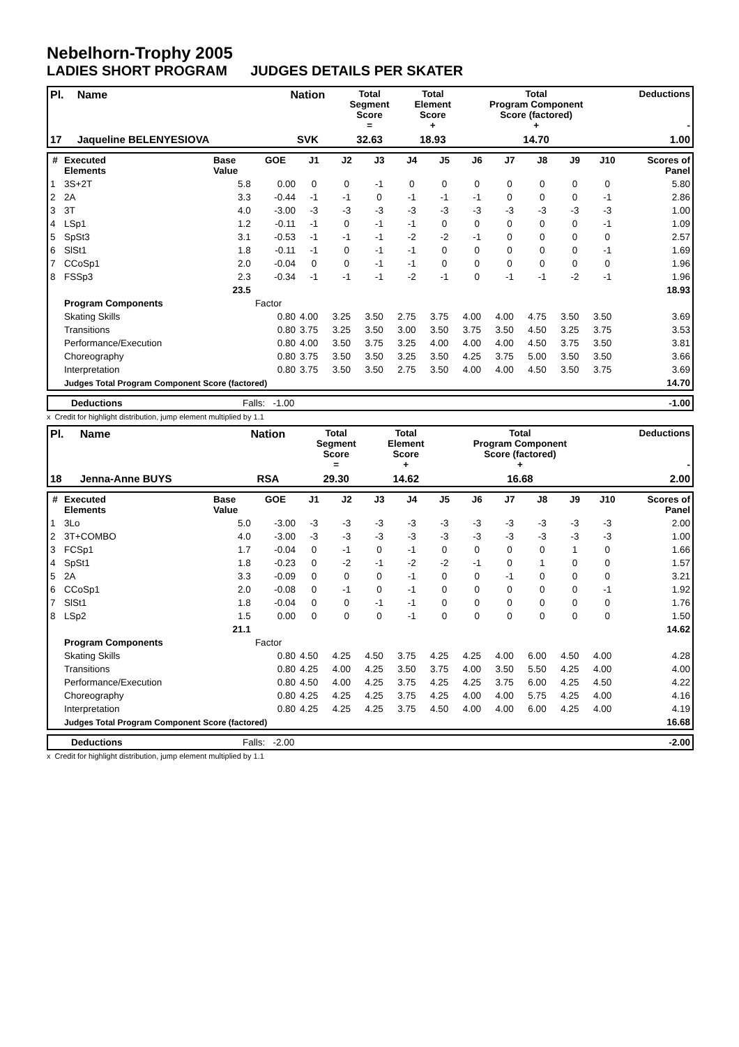Nebelhorn-Trophy 2005
LADIES SHORT PROGRAM JUDGES DETAILS PER SKATER
| Pl. | Name | Nation | Total Segment Score = | Total Element Score + | Total Program Component Score (factored) + | Deductions - |
| --- | --- | --- | --- | --- | --- | --- |
| 17 | Jaqueline BELENYESIOVA | SVK | 32.63 | 18.93 | 14.70 | 1.00 |
| # | Executed Elements | Base Value | GOE | J1 | J2 | J3 | J4 | J5 | J6 | J7 | J8 | J9 | J10 | Scores of Panel |
| --- | --- | --- | --- | --- | --- | --- | --- | --- | --- | --- | --- | --- | --- | --- |
| 1 | 3S+2T | 5.8 | 0.00 | 0 | 0 | -1 | 0 | 0 | 0 | 0 | 0 | 0 | 0 | 5.80 |
| 2 | 2A | 3.3 | -0.44 | -1 | -1 | 0 | -1 | -1 | -1 | 0 | 0 | 0 | -1 | 2.86 |
| 3 | 3T | 4.0 | -3.00 | -3 | -3 | -3 | -3 | -3 | -3 | -3 | -3 | -3 | -3 | 1.00 |
| 4 | LSp1 | 1.2 | -0.11 | -1 | 0 | -1 | -1 | 0 | 0 | 0 | 0 | 0 | -1 | 1.09 |
| 5 | SpSt3 | 3.1 | -0.53 | -1 | -1 | -1 | -2 | -2 | -1 | 0 | 0 | 0 | 0 | 2.57 |
| 6 | SlSt1 | 1.8 | -0.11 | -1 | 0 | -1 | -1 | 0 | 0 | 0 | 0 | 0 | -1 | 1.69 |
| 7 | CCoSp1 | 2.0 | -0.04 | 0 | 0 | -1 | -1 | 0 | 0 | 0 | 0 | 0 | 0 | 1.96 |
| 8 | FSSp3 | 2.3 | -0.34 | -1 | -1 | -1 | -2 | -1 | 0 | -1 | -1 | -2 | -1 | 1.96 |
| | | 23.5 | | | | | | | | | | | | 18.93 |
| | Program Components | | Factor | | | | | | | | | | | |
| | Skating Skills | | 0.80 | 4.00 | 3.25 | 3.50 | 2.75 | 3.75 | 4.00 | 4.00 | 4.75 | 3.50 | 3.50 | 3.69 |
| | Transitions | | 0.80 | 3.75 | 3.25 | 3.50 | 3.00 | 3.50 | 3.75 | 3.50 | 4.50 | 3.25 | 3.75 | 3.53 |
| | Performance/Execution | | 0.80 | 4.00 | 3.50 | 3.75 | 3.25 | 4.00 | 4.00 | 4.00 | 4.50 | 3.75 | 3.50 | 3.81 |
| | Choreography | | 0.80 | 3.75 | 3.50 | 3.50 | 3.25 | 3.50 | 4.25 | 3.75 | 5.00 | 3.50 | 3.50 | 3.66 |
| | Interpretation | | 0.80 | 3.75 | 3.50 | 3.50 | 2.75 | 3.50 | 4.00 | 4.00 | 4.50 | 3.50 | 3.75 | 3.69 |
| | Judges Total Program Component Score (factored) | | | | | | | | | | | | | 14.70 |
| | Deductions | Falls: -1.00 | -1.00 |
x Credit for highlight distribution, jump element multiplied by 1.1
| Pl. | Name | Nation | Total Segment Score = | Total Element Score + | Total Program Component Score (factored) + | Deductions - |
| --- | --- | --- | --- | --- | --- | --- |
| 18 | Jenna-Anne BUYS | RSA | 29.30 | 14.62 | 16.68 | 2.00 |
| # | Executed Elements | Base Value | GOE | J1 | J2 | J3 | J4 | J5 | J6 | J7 | J8 | J9 | J10 | Scores of Panel |
| --- | --- | --- | --- | --- | --- | --- | --- | --- | --- | --- | --- | --- | --- | --- |
| 1 | 3Lo | 5.0 | -3.00 | -3 | -3 | -3 | -3 | -3 | -3 | -3 | -3 | -3 | -3 | 2.00 |
| 2 | 3T+COMBO | 4.0 | -3.00 | -3 | -3 | -3 | -3 | -3 | -3 | -3 | -3 | -3 | -3 | 1.00 |
| 3 | FCSp1 | 1.7 | -0.04 | 0 | -1 | 0 | -1 | 0 | 0 | 0 | 0 | 1 | 0 | 1.66 |
| 4 | SpSt1 | 1.8 | -0.23 | 0 | -2 | -1 | -2 | -2 | -1 | 0 | 1 | 0 | 0 | 1.57 |
| 5 | 2A | 3.3 | -0.09 | 0 | 0 | 0 | -1 | 0 | 0 | -1 | 0 | 0 | 0 | 3.21 |
| 6 | CCoSp1 | 2.0 | -0.08 | 0 | -1 | 0 | -1 | 0 | 0 | 0 | 0 | 0 | -1 | 1.92 |
| 7 | SlSt1 | 1.8 | -0.04 | 0 | 0 | -1 | -1 | 0 | 0 | 0 | 0 | 0 | 0 | 1.76 |
| 8 | LSp2 | 1.5 | 0.00 | 0 | 0 | 0 | -1 | 0 | 0 | 0 | 0 | 0 | 0 | 1.50 |
| | | 21.1 | | | | | | | | | | | | 14.62 |
| | Program Components | | Factor | | | | | | | | | | | |
| | Skating Skills | | 0.80 | 4.50 | 4.25 | 4.50 | 3.75 | 4.25 | 4.25 | 4.00 | 6.00 | 4.50 | 4.00 | 4.28 |
| | Transitions | | 0.80 | 4.25 | 4.00 | 4.25 | 3.50 | 3.75 | 4.00 | 3.50 | 5.50 | 4.25 | 4.00 | 4.00 |
| | Performance/Execution | | 0.80 | 4.50 | 4.00 | 4.25 | 3.75 | 4.25 | 4.25 | 3.75 | 6.00 | 4.25 | 4.50 | 4.22 |
| | Choreography | | 0.80 | 4.25 | 4.25 | 4.25 | 3.75 | 4.25 | 4.00 | 4.00 | 5.75 | 4.25 | 4.00 | 4.16 |
| | Interpretation | | 0.80 | 4.25 | 4.25 | 4.25 | 3.75 | 4.50 | 4.00 | 4.00 | 6.00 | 4.25 | 4.00 | 4.19 |
| | Judges Total Program Component Score (factored) | | | | | | | | | | | | | 16.68 |
| | Deductions | Falls: -2.00 | -2.00 |
x Credit for highlight distribution, jump element multiplied by 1.1